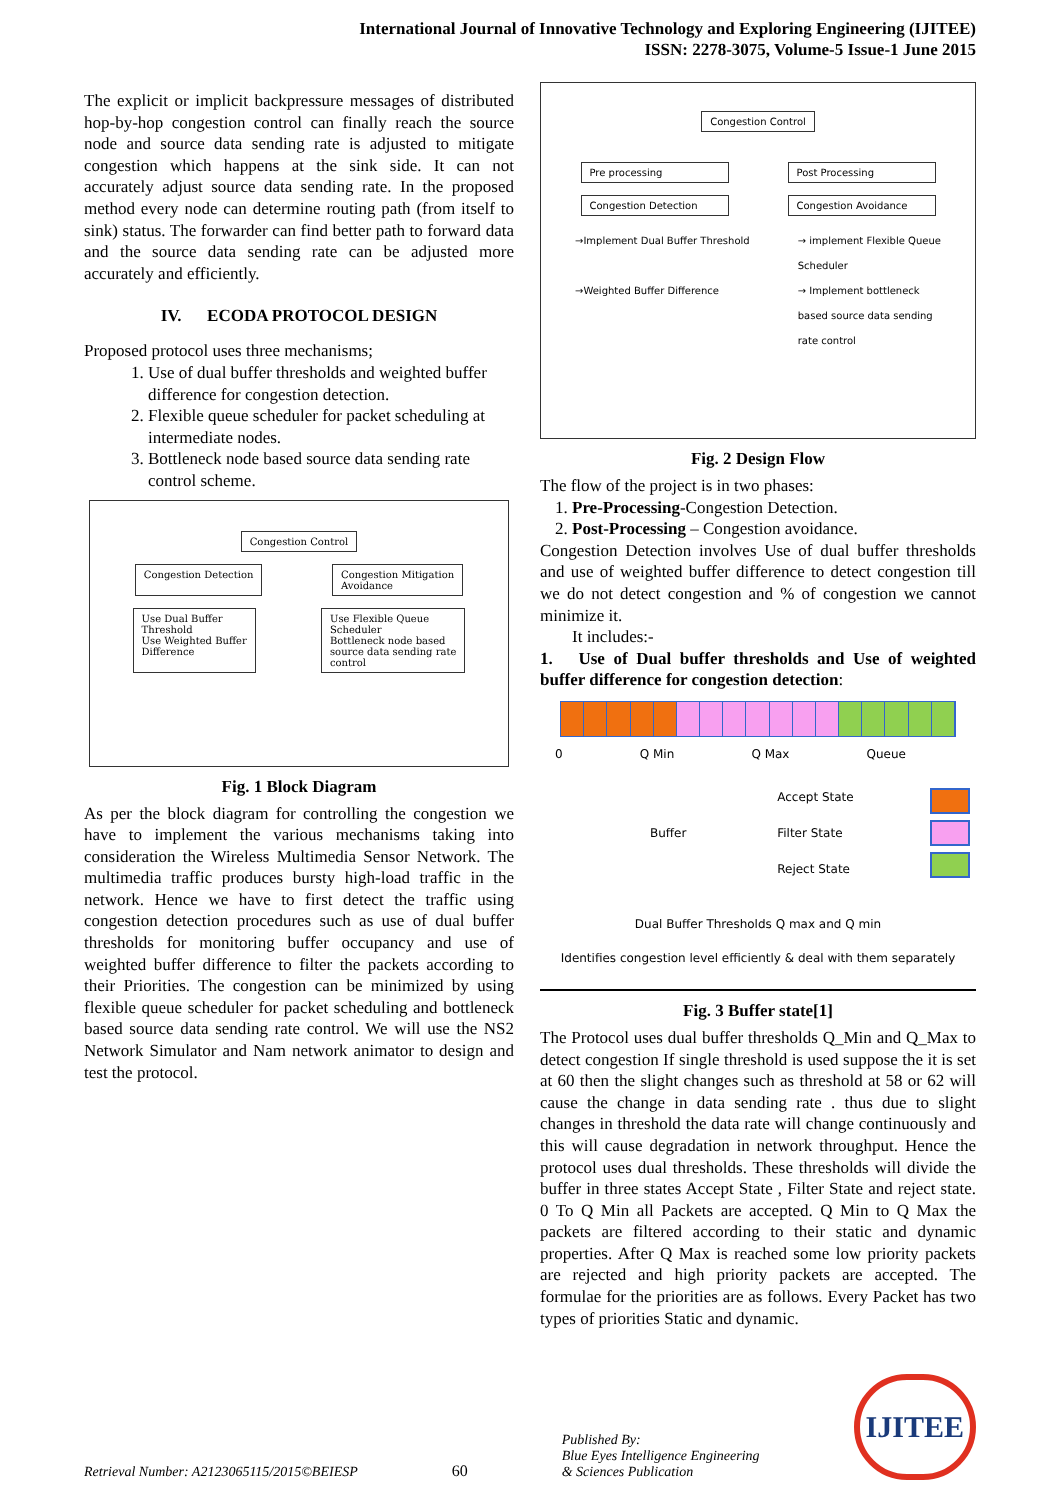International Journal of Innovative Technology and Exploring Engineering (IJITEE)
ISSN: 2278-3075, Volume-5 Issue-1 June 2015
The explicit or implicit backpressure messages of distributed hop-by-hop congestion control can finally reach the source node and source data sending rate is adjusted to mitigate congestion which happens at the sink side. It can not accurately adjust source data sending rate. In the proposed method every node can determine routing path (from itself to sink) status. The forwarder can find better path to forward data and the source data sending rate can be adjusted more accurately and efficiently.
IV. ECODA PROTOCOL DESIGN
Proposed protocol uses three mechanisms;
1. Use of dual buffer thresholds and weighted buffer difference for congestion detection.
2. Flexible queue scheduler for packet scheduling at intermediate nodes.
3. Bottleneck node based source data sending rate control scheme.
Congestion Control
Congestion Detection Congestion Mitigation
Avoidance
Use Dual Buffer
Threshold
Use Weighted Buffer
Difference Use Flexible Queue
Scheduler
Bottleneck node based
source data sending rate
control
Fig. 1 Block Diagram
As per the block diagram for controlling the congestion we have to implement the various mechanisms taking into consideration the Wireless Multimedia Sensor Network. The multimedia traffic produces bursty high-load traffic in the network. Hence we have to first detect the traffic using congestion detection procedures such as use of dual buffer thresholds for monitoring buffer occupancy and use of weighted buffer difference to filter the packets according to their Priorities. The congestion can be minimized by using flexible queue scheduler for packet scheduling and bottleneck based source data sending rate control. We will use the NS2 Network Simulator and Nam network animator to design and test the protocol.
Congestion Control
Pre processing Post Processing
Congestion Detection Congestion Avoidance
→Implement Dual Buffer Threshold
→Weighted Buffer Difference → implement Flexible Queue
Scheduler
→ Implement bottleneck
based source data sending
rate control
Fig. 2 Design Flow
The flow of the project is in two phases:
1. Pre-Processing-Congestion Detection.
2. Post-Processing – Congestion avoidance.
Congestion Detection involves Use of dual buffer thresholds and use of weighted buffer difference to detect congestion till we do not detect congestion and % of congestion we cannot minimize it.
It includes:-
1. Use of Dual buffer thresholds and Use of weighted buffer difference for congestion detection:
0 Q Min Q Max Queue
Buffer Accept State
Filter State
Reject State
Dual Buffer Thresholds Q max and Q min
Identifies congestion level efficiently & deal with them separately
Fig. 3 Buffer state[1]
The Protocol uses dual buffer thresholds Q_Min and Q_Max to detect congestion If single threshold is used suppose the it is set at 60 then the slight changes such as threshold at 58 or 62 will cause the change in data sending rate . thus due to slight changes in threshold the data rate will change continuously and this will cause degradation in network throughput. Hence the protocol uses dual thresholds. These thresholds will divide the buffer in three states Accept State , Filter State and reject state. 0 To Q Min all Packets are accepted. Q Min to Q Max the packets are filtered according to their static and dynamic properties. After Q Max is reached some low priority packets are rejected and high priority packets are accepted. The formulae for the priorities are as follows. Every Packet has two types of priorities Static and dynamic.
Retrieval Number: A2123065115/2015©BEIESP 60 Published By:
Blue Eyes Intelligence Engineering
& Sciences Publication IJITEE